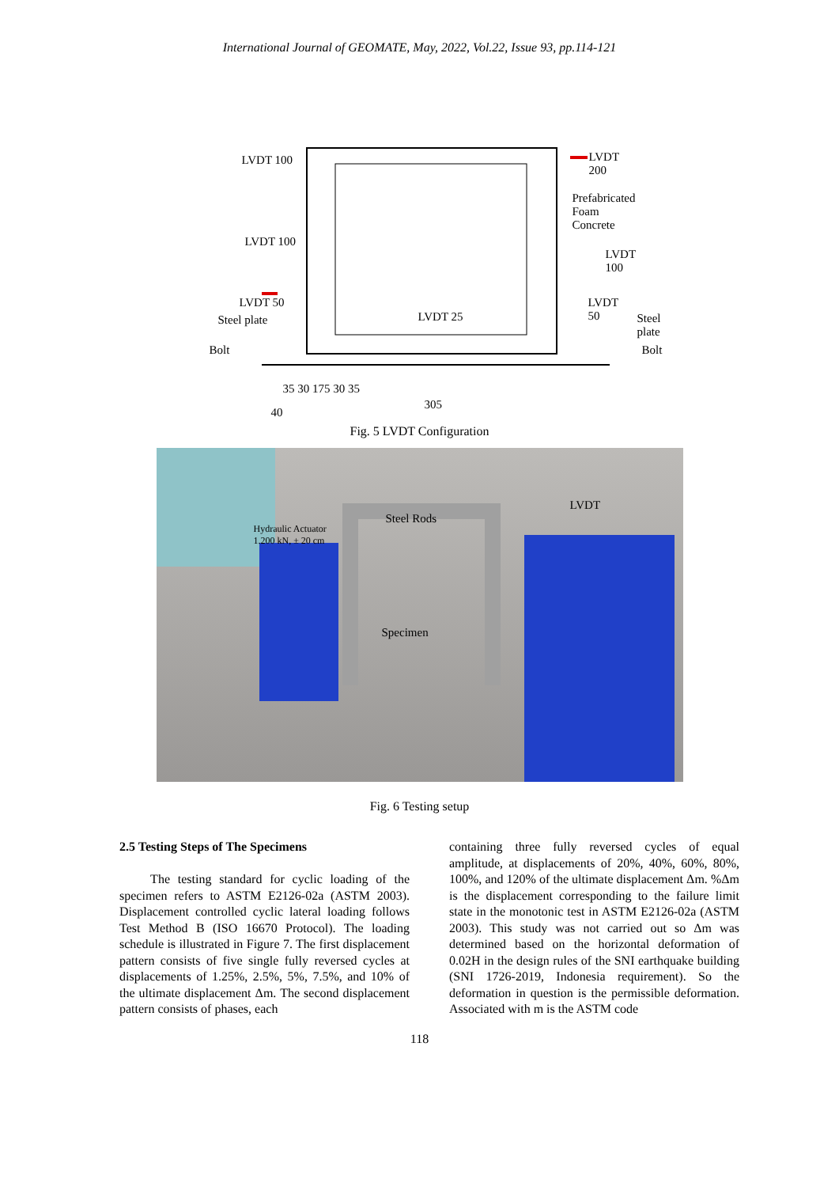International Journal of GEOMATE, May, 2022, Vol.22, Issue 93, pp.114-121
LVDT 100 LVDT 200
Prefabricated Foam Concrete
LVDT 100
LVDT 100
LVDT 50 LVDT 50
Steel plate LVDT 25 Steel plate
Bolt Bolt
35 30 175 30 35
305
40
Fig. 5 LVDT Configuration
Hydraulic Actuator
1.200 kN, ± 20 cm
Steel Rods
LVDT
Specimen
Fig. 6 Testing setup
2.5 Testing Steps of The Specimens
The testing standard for cyclic loading of the specimen refers to ASTM E2126-02a (ASTM 2003). Displacement controlled cyclic lateral loading follows Test Method B (ISO 16670 Protocol). The loading schedule is illustrated in Figure 7. The first displacement pattern consists of five single fully reversed cycles at displacements of 1.25%, 2.5%, 5%, 7.5%, and 10% of the ultimate displacement Δm. The second displacement pattern consists of phases, each
containing three fully reversed cycles of equal amplitude, at displacements of 20%, 40%, 60%, 80%, 100%, and 120% of the ultimate displacement Δm. %Δm is the displacement corresponding to the failure limit state in the monotonic test in ASTM E2126-02a (ASTM 2003). This study was not carried out so Δm was determined based on the horizontal deformation of 0.02H in the design rules of the SNI earthquake building (SNI 1726-2019, Indonesia requirement). So the deformation in question is the permissible deformation. Associated with m is the ASTM code
118